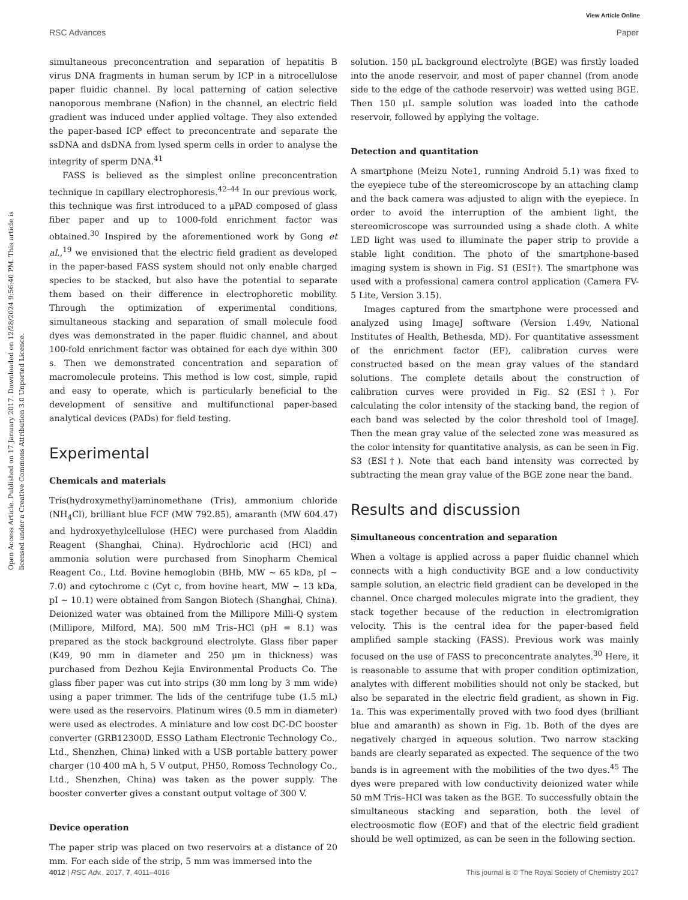View Article Online
RSC Advances Paper
Open Access Article. Published on 17 January 2017. Downloaded on 12/28/2024 9:56:40 PM. This article is licensed under a Creative Commons Attribution 3.0 Unported Licence.
simultaneous preconcentration and separation of hepatitis B virus DNA fragments in human serum by ICP in a nitrocellulose paper fluidic channel. By local patterning of cation selective nanoporous membrane (Nafion) in the channel, an electric field gradient was induced under applied voltage. They also extended the paper-based ICP effect to preconcentrate and separate the ssDNA and dsDNA from lysed sperm cells in order to analyse the integrity of sperm DNA.<sup>41</sup>
FASS is believed as the simplest online preconcentration technique in capillary electrophoresis.<sup>42–44</sup> In our previous work, this technique was first introduced to a μPAD composed of glass fiber paper and up to 1000-fold enrichment factor was obtained.<sup>30</sup> Inspired by the aforementioned work by Gong et al.,<sup>19</sup> we envisioned that the electric field gradient as developed in the paper-based FASS system should not only enable charged species to be stacked, but also have the potential to separate them based on their difference in electrophoretic mobility. Through the optimization of experimental conditions, simultaneous stacking and separation of small molecule food dyes was demonstrated in the paper fluidic channel, and about 100-fold enrichment factor was obtained for each dye within 300 s. Then we demonstrated concentration and separation of macromolecule proteins. This method is low cost, simple, rapid and easy to operate, which is particularly beneficial to the development of sensitive and multifunctional paper-based analytical devices (PADs) for field testing.
Experimental
Chemicals and materials
Tris(hydroxymethyl)aminomethane (Tris), ammonium chloride (NH<sub>4</sub>Cl), brilliant blue FCF (MW 792.85), amaranth (MW 604.47) and hydroxyethylcellulose (HEC) were purchased from Aladdin Reagent (Shanghai, China). Hydrochloric acid (HCl) and ammonia solution were purchased from Sinopharm Chemical Reagent Co., Ltd. Bovine hemoglobin (BHb, MW ∼ 65 kDa, pI ∼ 7.0) and cytochrome c (Cyt c, from bovine heart, MW ∼ 13 kDa, pI ∼ 10.1) were obtained from Sangon Biotech (Shanghai, China). Deionized water was obtained from the Millipore Milli-Q system (Millipore, Milford, MA). 500 mM Tris–HCl (pH = 8.1) was prepared as the stock background electrolyte. Glass fiber paper (K49, 90 mm in diameter and 250 μm in thickness) was purchased from Dezhou Kejia Environmental Products Co. The glass fiber paper was cut into strips (30 mm long by 3 mm wide) using a paper trimmer. The lids of the centrifuge tube (1.5 mL) were used as the reservoirs. Platinum wires (0.5 mm in diameter) were used as electrodes. A miniature and low cost DC-DC booster converter (GRB12300D, ESSO Latham Electronic Technology Co., Ltd., Shenzhen, China) linked with a USB portable battery power charger (10 400 mA h, 5 V output, PH50, Romoss Technology Co., Ltd., Shenzhen, China) was taken as the power supply. The booster converter gives a constant output voltage of 300 V.
Device operation
The paper strip was placed on two reservoirs at a distance of 20 mm. For each side of the strip, 5 mm was immersed into the
solution. 150 μL background electrolyte (BGE) was firstly loaded into the anode reservoir, and most of paper channel (from anode side to the edge of the cathode reservoir) was wetted using BGE. Then 150 μL sample solution was loaded into the cathode reservoir, followed by applying the voltage.
Detection and quantitation
A smartphone (Meizu Note1, running Android 5.1) was fixed to the eyepiece tube of the stereomicroscope by an attaching clamp and the back camera was adjusted to align with the eyepiece. In order to avoid the interruption of the ambient light, the stereomicroscope was surrounded using a shade cloth. A white LED light was used to illuminate the paper strip to provide a stable light condition. The photo of the smartphone-based imaging system is shown in Fig. S1 (ESI†). The smartphone was used with a professional camera control application (Camera FV-5 Lite, Version 3.15).
Images captured from the smartphone were processed and analyzed using ImageJ software (Version 1.49v, National Institutes of Health, Bethesda, MD). For quantitative assessment of the enrichment factor (EF), calibration curves were constructed based on the mean gray values of the standard solutions. The complete details about the construction of calibration curves were provided in Fig. S2 (ESI†). For calculating the color intensity of the stacking band, the region of each band was selected by the color threshold tool of ImageJ. Then the mean gray value of the selected zone was measured as the color intensity for quantitative analysis, as can be seen in Fig. S3 (ESI†). Note that each band intensity was corrected by subtracting the mean gray value of the BGE zone near the band.
Results and discussion
Simultaneous concentration and separation
When a voltage is applied across a paper fluidic channel which connects with a high conductivity BGE and a low conductivity sample solution, an electric field gradient can be developed in the channel. Once charged molecules migrate into the gradient, they stack together because of the reduction in electromigration velocity. This is the central idea for the paper-based field amplified sample stacking (FASS). Previous work was mainly focused on the use of FASS to preconcentrate analytes.<sup>30</sup> Here, it is reasonable to assume that with proper condition optimization, analytes with different mobilities should not only be stacked, but also be separated in the electric field gradient, as shown in Fig. 1a. This was experimentally proved with two food dyes (brilliant blue and amaranth) as shown in Fig. 1b. Both of the dyes are negatively charged in aqueous solution. Two narrow stacking bands are clearly separated as expected. The sequence of the two bands is in agreement with the mobilities of the two dyes.<sup>45</sup> The dyes were prepared with low conductivity deionized water while 50 mM Tris–HCl was taken as the BGE. To successfully obtain the simultaneous stacking and separation, both the level of electroosmotic flow (EOF) and that of the electric field gradient should be well optimized, as can be seen in the following section.
4012 | RSC Adv., 2017, 7, 4011–4016 This journal is © The Royal Society of Chemistry 2017